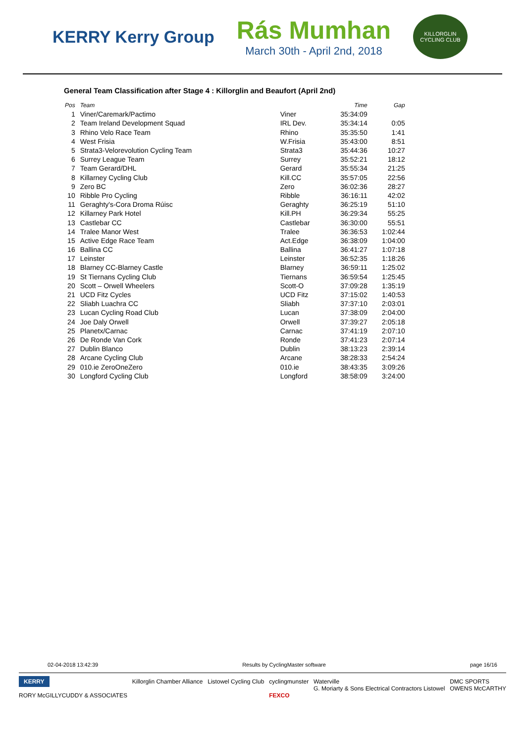KERRY Kerry Group
Rás Mumhan
March 30th - April 2nd, 2018
KILLORGLIN CYCLING CLUB
General Team Classification after Stage 4 : Killorglin and Beaufort (April 2nd)
| Pos | Team | | Time | Gap |
| --- | --- | --- | --- | --- |
| 1 | Viner/Caremark/Pactimo | Viner | 35:34:09 | |
| 2 | Team Ireland Development Squad | IRL Dev. | 35:34:14 | 0:05 |
| 3 | Rhino Velo Race Team | Rhino | 35:35:50 | 1:41 |
| 4 | West Frisia | W.Frisia | 35:43:00 | 8:51 |
| 5 | Strata3-Velorevolution Cycling Team | Strata3 | 35:44:36 | 10:27 |
| 6 | Surrey League Team | Surrey | 35:52:21 | 18:12 |
| 7 | Team Gerard/DHL | Gerard | 35:55:34 | 21:25 |
| 8 | Killarney Cycling Club | Kill.CC | 35:57:05 | 22:56 |
| 9 | Zero BC | Zero | 36:02:36 | 28:27 |
| 10 | Ribble Pro Cycling | Ribble | 36:16:11 | 42:02 |
| 11 | Geraghty's-Cora Droma Rúisc | Geraghty | 36:25:19 | 51:10 |
| 12 | Killarney Park Hotel | Kill.PH | 36:29:34 | 55:25 |
| 13 | Castlebar CC | Castlebar | 36:30:00 | 55:51 |
| 14 | Tralee Manor West | Tralee | 36:36:53 | 1:02:44 |
| 15 | Active Edge Race Team | Act.Edge | 36:38:09 | 1:04:00 |
| 16 | Ballina CC | Ballina | 36:41:27 | 1:07:18 |
| 17 | Leinster | Leinster | 36:52:35 | 1:18:26 |
| 18 | Blarney CC-Blarney Castle | Blarney | 36:59:11 | 1:25:02 |
| 19 | St Tiernans Cycling Club | Tiernans | 36:59:54 | 1:25:45 |
| 20 | Scott – Orwell Wheelers | Scott-O | 37:09:28 | 1:35:19 |
| 21 | UCD Fitz Cycles | UCD Fitz | 37:15:02 | 1:40:53 |
| 22 | Sliabh Luachra CC | Sliabh | 37:37:10 | 2:03:01 |
| 23 | Lucan Cycling Road Club | Lucan | 37:38:09 | 2:04:00 |
| 24 | Joe Daly Orwell | Orwell | 37:39:27 | 2:05:18 |
| 25 | Planetx/Carnac | Carnac | 37:41:19 | 2:07:10 |
| 26 | De Ronde Van Cork | Ronde | 37:41:23 | 2:07:14 |
| 27 | Dublin Blanco | Dublin | 38:13:23 | 2:39:14 |
| 28 | Arcane Cycling Club | Arcane | 38:28:33 | 2:54:24 |
| 29 | 010.ie ZeroOneZero | 010.ie | 38:43:35 | 3:09:26 |
| 30 | Longford Cycling Club | Longford | 38:58:09 | 3:24:00 |
02-04-2018 13:42:39 Results by CyclingMaster software page 16/16
KERRY
RORY McGILLYCUDDY & ASSOCIATES
Killorglin Chamber Alliance Listowel Cycling Club cyclingmunster
FEXCO
Waterville
G. Moriarty & Sons Electrical Contractors Listowel
DMC SPORTS
OWENS McCARTHY